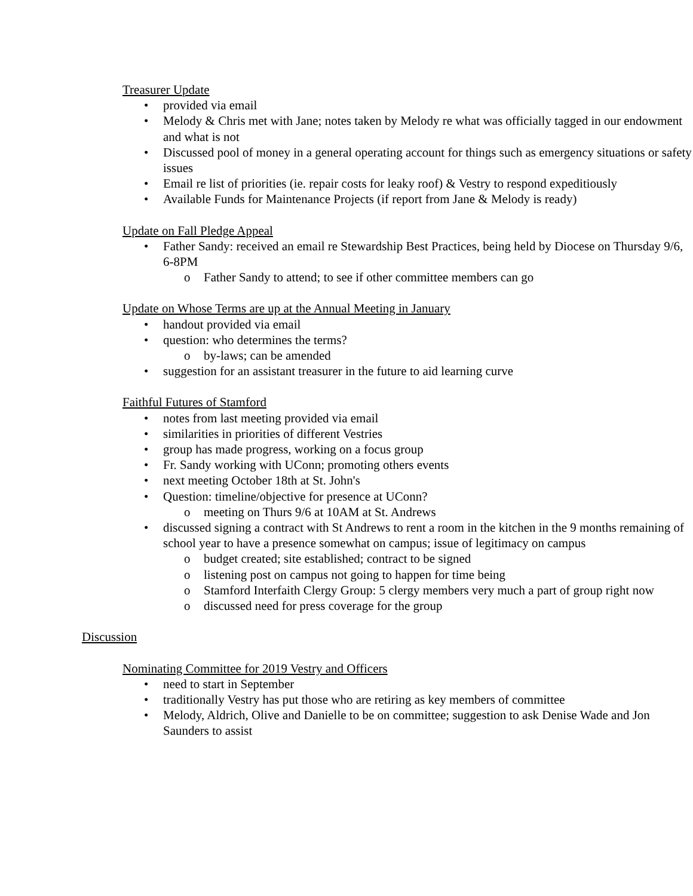Treasurer Update
• provided via email
• Melody & Chris met with Jane; notes taken by Melody re what was officially tagged in our endowment and what is not
• Discussed pool of money in a general operating account for things such as emergency situations or safety issues
• Email re list of priorities (ie. repair costs for leaky roof) & Vestry to respond expeditiously
• Available Funds for Maintenance Projects (if report from Jane & Melody is ready)
Update on Fall Pledge Appeal
• Father Sandy: received an email re Stewardship Best Practices, being held by Diocese on Thursday 9/6, 6-8PM
o Father Sandy to attend; to see if other committee members can go
Update on Whose Terms are up at the Annual Meeting in January
• handout provided via email
• question: who determines the terms?
o by-laws; can be amended
• suggestion for an assistant treasurer in the future to aid learning curve
Faithful Futures of Stamford
• notes from last meeting provided via email
• similarities in priorities of different Vestries
• group has made progress, working on a focus group
• Fr. Sandy working with UConn; promoting others events
• next meeting October 18th at St. John's
• Question: timeline/objective for presence at UConn?
o meeting on Thurs 9/6 at 10AM at St. Andrews
• discussed signing a contract with St Andrews to rent a room in the kitchen in the 9 months remaining of school year to have a presence somewhat on campus; issue of legitimacy on campus
o budget created; site established; contract to be signed
o listening post on campus not going to happen for time being
o Stamford Interfaith Clergy Group: 5 clergy members very much a part of group right now
o discussed need for press coverage for the group
Discussion
Nominating Committee for 2019 Vestry and Officers
• need to start in September
• traditionally Vestry has put those who are retiring as key members of committee
• Melody, Aldrich, Olive and Danielle to be on committee; suggestion to ask Denise Wade and Jon Saunders to assist